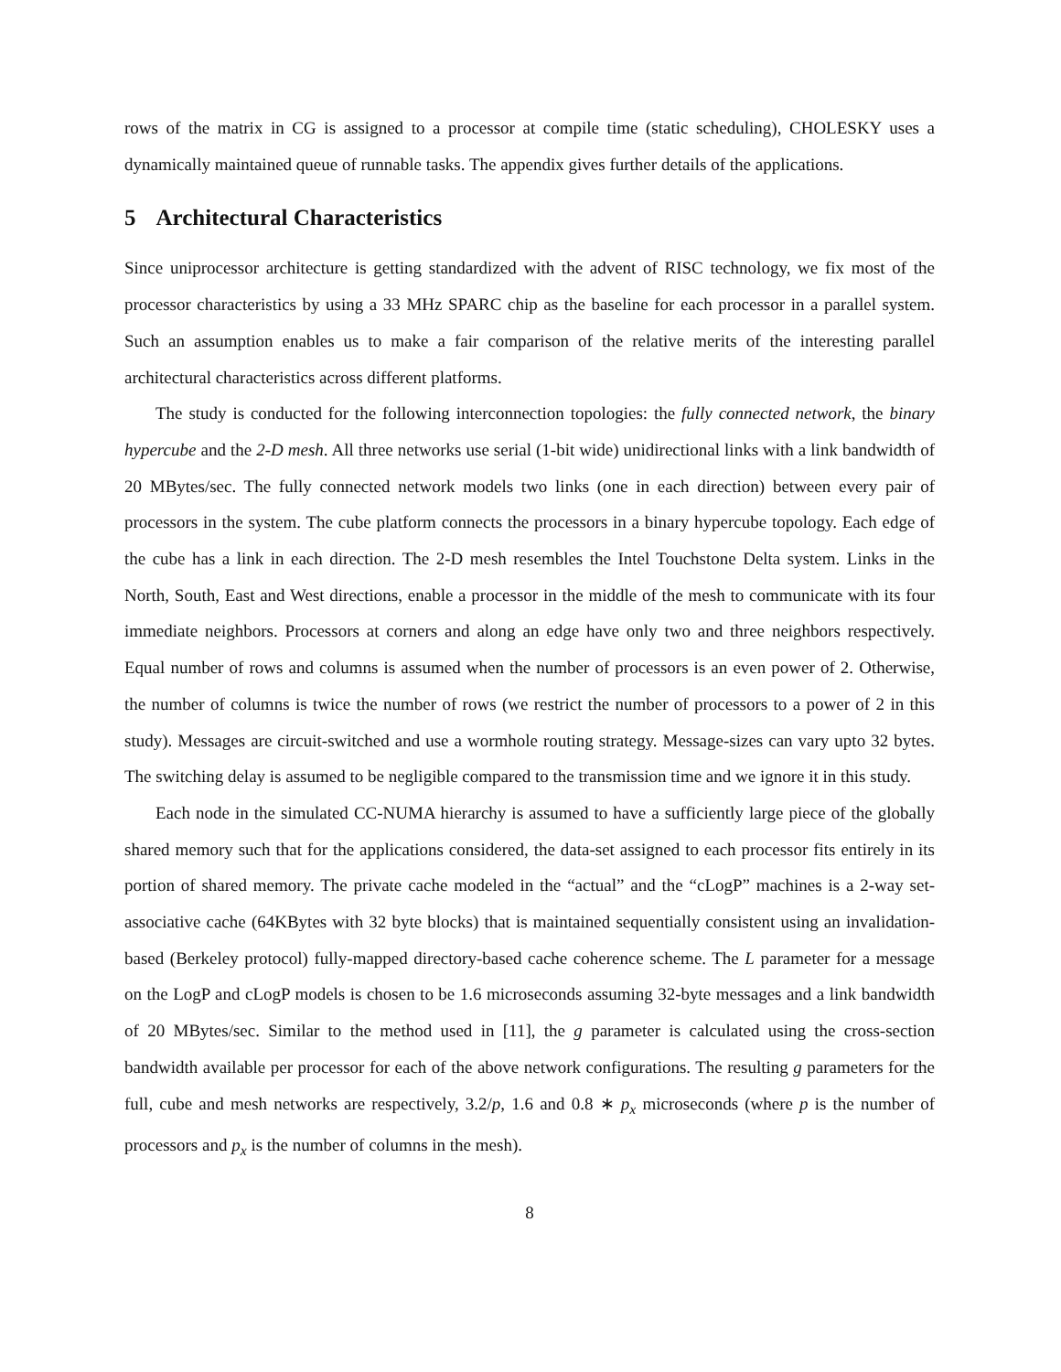rows of the matrix in CG is assigned to a processor at compile time (static scheduling), CHOLESKY uses a dynamically maintained queue of runnable tasks. The appendix gives further details of the applications.
5 Architectural Characteristics
Since uniprocessor architecture is getting standardized with the advent of RISC technology, we fix most of the processor characteristics by using a 33 MHz SPARC chip as the baseline for each processor in a parallel system. Such an assumption enables us to make a fair comparison of the relative merits of the interesting parallel architectural characteristics across different platforms.
The study is conducted for the following interconnection topologies: the fully connected network, the binary hypercube and the 2-D mesh. All three networks use serial (1-bit wide) unidirectional links with a link bandwidth of 20 MBytes/sec. The fully connected network models two links (one in each direction) between every pair of processors in the system. The cube platform connects the processors in a binary hypercube topology. Each edge of the cube has a link in each direction. The 2-D mesh resembles the Intel Touchstone Delta system. Links in the North, South, East and West directions, enable a processor in the middle of the mesh to communicate with its four immediate neighbors. Processors at corners and along an edge have only two and three neighbors respectively. Equal number of rows and columns is assumed when the number of processors is an even power of 2. Otherwise, the number of columns is twice the number of rows (we restrict the number of processors to a power of 2 in this study). Messages are circuit-switched and use a wormhole routing strategy. Message-sizes can vary upto 32 bytes. The switching delay is assumed to be negligible compared to the transmission time and we ignore it in this study.
Each node in the simulated CC-NUMA hierarchy is assumed to have a sufficiently large piece of the globally shared memory such that for the applications considered, the data-set assigned to each processor fits entirely in its portion of shared memory. The private cache modeled in the “actual” and the “cLogP” machines is a 2-way set-associative cache (64KBytes with 32 byte blocks) that is maintained sequentially consistent using an invalidation-based (Berkeley protocol) fully-mapped directory-based cache coherence scheme. The L parameter for a message on the LogP and cLogP models is chosen to be 1.6 microseconds assuming 32-byte messages and a link bandwidth of 20 MBytes/sec. Similar to the method used in [11], the g parameter is calculated using the cross-section bandwidth available per processor for each of the above network configurations. The resulting g parameters for the full, cube and mesh networks are respectively, 3.2/p, 1.6 and 0.8 ∗ p<sub>x</sub> microseconds (where p is the number of processors and p<sub>x</sub> is the number of columns in the mesh).
8